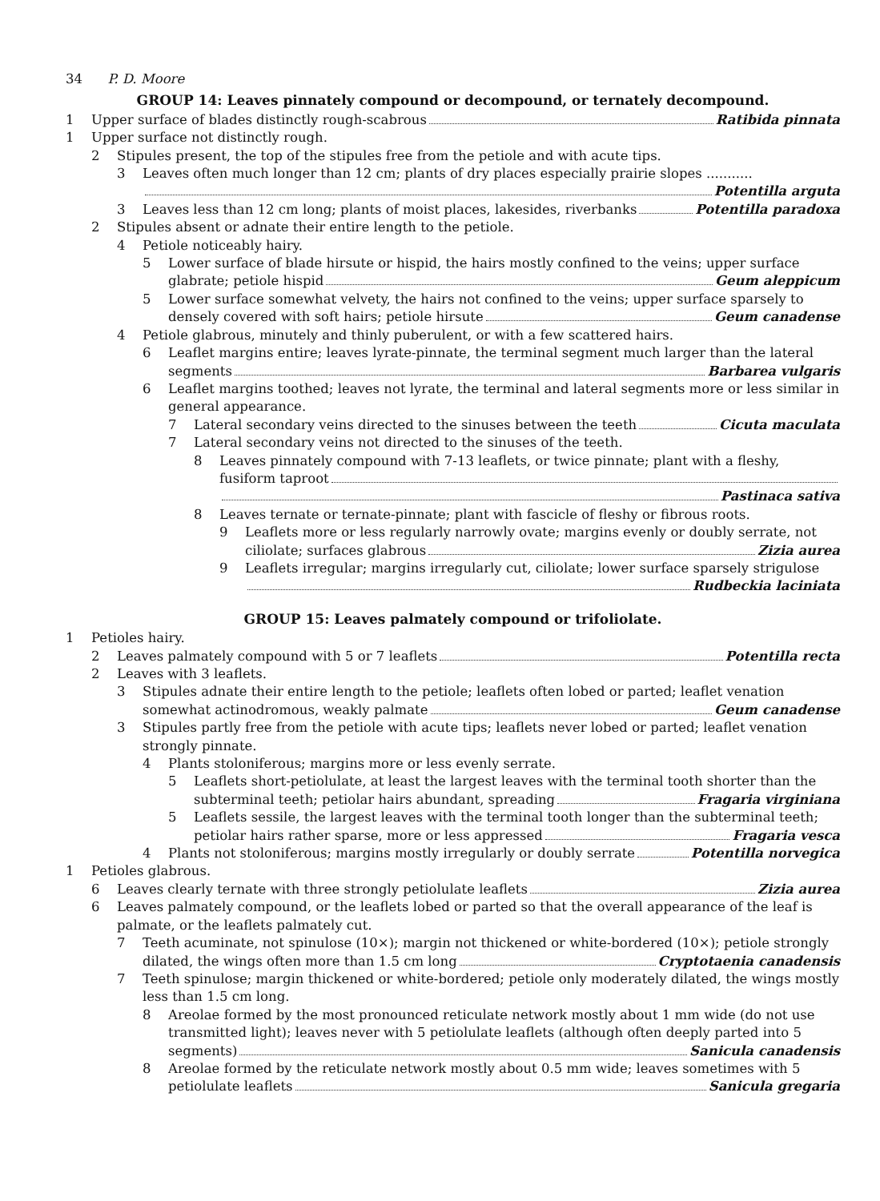34 P. D. Moore
GROUP 14: Leaves pinnately compound or decompound, or ternately decompound.
1 Upper surface of blades distinctly rough-scabrous Ratibida pinnata
1 Upper surface not distinctly rough.
2 Stipules present, the top of the stipules free from the petiole and with acute tips.
3 Leaves often much longer than 12 cm; plants of dry places especially prairie slopes ...........
Potentilla arguta
3 Leaves less than 12 cm long; plants of moist places, lakesides, riverbanks Potentilla paradoxa
2 Stipules absent or adnate their entire length to the petiole.
4 Petiole noticeably hairy.
5 Lower surface of blade hirsute or hispid, the hairs mostly confined to the veins; upper surface
glabrate; petiole hispid Geum aleppicum
5 Lower surface somewhat velvety, the hairs not confined to the veins; upper surface sparsely to
densely covered with soft hairs; petiole hirsute Geum canadense
4 Petiole glabrous, minutely and thinly puberulent, or with a few scattered hairs.
6 Leaflet margins entire; leaves lyrate-pinnate, the terminal segment much larger than the lateral
segments Barbarea vulgaris
6 Leaflet margins toothed; leaves not lyrate, the terminal and lateral segments more or less similar in general appearance.
7 Lateral secondary veins directed to the sinuses between the teeth Cicuta maculata
7 Lateral secondary veins not directed to the sinuses of the teeth.
8 Leaves pinnately compound with 7-13 leaflets, or twice pinnate; plant with a fleshy,
fusiform taproot
Pastinaca sativa
8 Leaves ternate or ternate-pinnate; plant with fascicle of fleshy or fibrous roots.
9 Leaflets more or less regularly narrowly ovate; margins evenly or doubly serrate, not
ciliolate; surfaces glabrous Zizia aurea
9 Leaflets irregular; margins irregularly cut, ciliolate; lower surface sparsely strigulose
Rudbeckia laciniata
GROUP 15: Leaves palmately compound or trifoliolate.
1 Petioles hairy.
2 Leaves palmately compound with 5 or 7 leaflets Potentilla recta
2 Leaves with 3 leaflets.
3 Stipules adnate their entire length to the petiole; leaflets often lobed or parted; leaflet venation
somewhat actinodromous, weakly palmate Geum canadense
3 Stipules partly free from the petiole with acute tips; leaflets never lobed or parted; leaflet venation strongly pinnate.
4 Plants stoloniferous; margins more or less evenly serrate.
5 Leaflets short-petiolulate, at least the largest leaves with the terminal tooth shorter than the
subterminal teeth; petiolar hairs abundant, spreading Fragaria virginiana
5 Leaflets sessile, the largest leaves with the terminal tooth longer than the subterminal teeth;
petiolar hairs rather sparse, more or less appressed Fragaria vesca
4 Plants not stoloniferous; margins mostly irregularly or doubly serrate Potentilla norvegica
1 Petioles glabrous.
6 Leaves clearly ternate with three strongly petiolulate leaflets Zizia aurea
6 Leaves palmately compound, or the leaflets lobed or parted so that the overall appearance of the leaf is palmate, or the leaflets palmately cut.
7 Teeth acuminate, not spinulose (10×); margin not thickened or white-bordered (10×); petiole strongly
dilated, the wings often more than 1.5 cm long Cryptotaenia canadensis
7 Teeth spinulose; margin thickened or white-bordered; petiole only moderately dilated, the wings mostly less than 1.5 cm long.
8 Areolae formed by the most pronounced reticulate network mostly about 1 mm wide (do not use transmitted light); leaves never with 5 petiolulate leaflets (although often deeply parted into 5
segments) Sanicula canadensis
8 Areolae formed by the reticulate network mostly about 0.5 mm wide; leaves sometimes with 5
petiolulate leaflets Sanicula gregaria